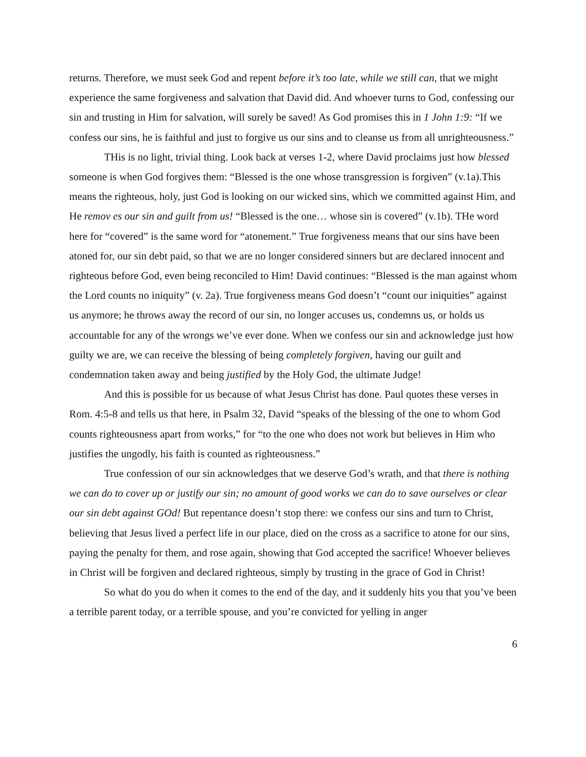returns. Therefore, we must seek God and repent before it’s too late, while we still can, that we might experience the same forgiveness and salvation that David did. And whoever turns to God, confessing our sin and trusting in Him for salvation, will surely be saved! As God promises this in 1 John 1:9: “If we confess our sins, he is faithful and just to forgive us our sins and to cleanse us from all unrighteousness.”
THis is no light, trivial thing. Look back at verses 1-2, where David proclaims just how blessed someone is when God forgives them: “Blessed is the one whose transgression is forgiven” (v.1a).This means the righteous, holy, just God is looking on our wicked sins, which we committed against Him, and He remov es our sin and guilt from us! “Blessed is the one… whose sin is covered” (v.1b). THe word here for “covered” is the same word for “atonement.” True forgiveness means that our sins have been atoned for, our sin debt paid, so that we are no longer considered sinners but are declared innocent and righteous before God, even being reconciled to Him! David continues: “Blessed is the man against whom the Lord counts no iniquity” (v. 2a). True forgiveness means God doesn’t “count our iniquities” against us anymore; he throws away the record of our sin, no longer accuses us, condemns us, or holds us accountable for any of the wrongs we’ve ever done. When we confess our sin and acknowledge just how guilty we are, we can receive the blessing of being completely forgiven, having our guilt and condemnation taken away and being justified by the Holy God, the ultimate Judge!
And this is possible for us because of what Jesus Christ has done. Paul quotes these verses in Rom. 4:5-8 and tells us that here, in Psalm 32, David “speaks of the blessing of the one to whom God counts righteousness apart from works,” for “to the one who does not work but believes in Him who justifies the ungodly, his faith is counted as righteousness.”
True confession of our sin acknowledges that we deserve God’s wrath, and that there is nothing we can do to cover up or justify our sin; no amount of good works we can do to save ourselves or clear our sin debt against GOd! But repentance doesn’t stop there: we confess our sins and turn to Christ, believing that Jesus lived a perfect life in our place, died on the cross as a sacrifice to atone for our sins, paying the penalty for them, and rose again, showing that God accepted the sacrifice! Whoever believes in Christ will be forgiven and declared righteous, simply by trusting in the grace of God in Christ!
So what do you do when it comes to the end of the day, and it suddenly hits you that you’ve been a terrible parent today, or a terrible spouse, and you’re convicted for yelling in anger
6